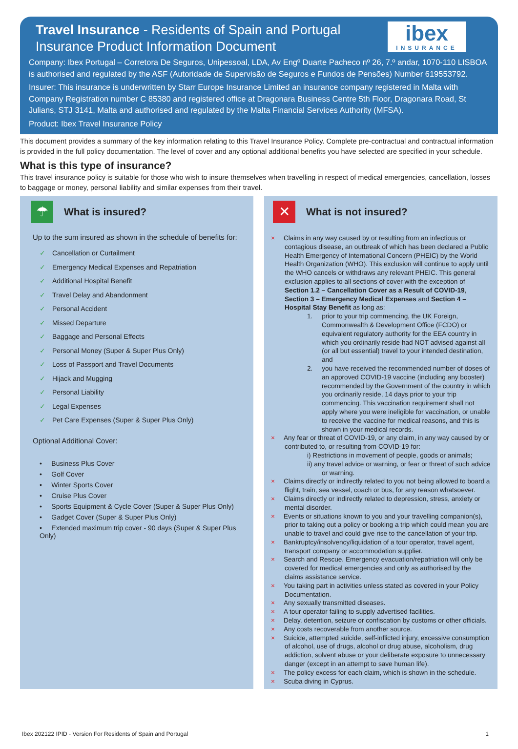Travel Insurance - Residents of Spain and Portugal
Insurance Product Information Document
ibex
INSURANCE
Company: Ibex Portugal – Corretora De Seguros, Unipessoal, LDA, Av Engº Duarte Pacheco nº 26, 7.º andar, 1070-110 LISBOA is authorised and regulated by the ASF (Autoridade de Supervisão de Seguros e Fundos de Pensões) Number 619553792.
Insurer: This insurance is underwritten by Starr Europe Insurance Limited an insurance company registered in Malta with Company Registration number C 85380 and registered office at Dragonara Business Centre 5th Floor, Dragonara Road, St Julians, STJ 3141, Malta and authorised and regulated by the Malta Financial Services Authority (MFSA).
Product: Ibex Travel Insurance Policy
This document provides a summary of the key information relating to this Travel Insurance Policy. Complete pre-contractual and contractual information is provided in the full policy documentation. The level of cover and any optional additional benefits you have selected are specified in your schedule.
What is this type of insurance?
This travel insurance policy is suitable for those who wish to insure themselves when travelling in respect of medical emergencies, cancellation, losses to baggage or money, personal liability and similar expenses from their travel.
☂
What is insured?
Up to the sum insured as shown in the schedule of benefits for:
✓ Cancellation or Curtailment
✓ Emergency Medical Expenses and Repatriation
✓ Additional Hospital Benefit
✓ Travel Delay and Abandonment
✓ Personal Accident
✓ Missed Departure
✓ Baggage and Personal Effects
✓ Personal Money (Super & Super Plus Only)
✓ Loss of Passport and Travel Documents
✓ Hijack and Mugging
✓ Personal Liability
✓ Legal Expenses
✓ Pet Care Expenses (Super & Super Plus Only)
Optional Additional Cover:
• Business Plus Cover
• Golf Cover
• Winter Sports Cover
• Cruise Plus Cover
• Sports Equipment & Cycle Cover (Super & Super Plus Only)
• Gadget Cover (Super & Super Plus Only)
• Extended maximum trip cover - 90 days (Super & Super Plus Only)
✕
What is not insured?
× Claims in any way caused by or resulting from an infectious or contagious disease, an outbreak of which has been declared a Public Health Emergency of International Concern (PHEIC) by the World Health Organization (WHO). This exclusion will continue to apply until the WHO cancels or withdraws any relevant PHEIC. This general exclusion applies to all sections of cover with the exception of Section 1.2 – Cancellation Cover as a Result of COVID-19, Section 3 – Emergency Medical Expenses and Section 4 – Hospital Stay Benefit as long as:
1. prior to your trip commencing, the UK Foreign, Commonwealth & Development Office (FCDO) or equivalent regulatory authority for the EEA country in which you ordinarily reside had NOT advised against all (or all but essential) travel to your intended destination, and
2. you have received the recommended number of doses of an approved COVID-19 vaccine (including any booster) recommended by the Government of the country in which you ordinarily reside, 14 days prior to your trip commencing. This vaccination requirement shall not apply where you were ineligible for vaccination, or unable to receive the vaccine for medical reasons, and this is shown in your medical records.
× Any fear or threat of COVID-19, or any claim, in any way caused by or contributed to, or resulting from COVID-19 for:
i) Restrictions in movement of people, goods or animals;
ii) any travel advice or warning, or fear or threat of such advice or warning.
× Claims directly or indirectly related to you not being allowed to board a flight, train, sea vessel, coach or bus, for any reason whatsoever.
× Claims directly or indirectly related to depression, stress, anxiety or mental disorder.
× Events or situations known to you and your travelling companion(s), prior to taking out a policy or booking a trip which could mean you are unable to travel and could give rise to the cancellation of your trip.
× Bankruptcy/insolvency/liquidation of a tour operator, travel agent, transport company or accommodation supplier.
× Search and Rescue. Emergency evacuation/repatriation will only be covered for medical emergencies and only as authorised by the claims assistance service.
× You taking part in activities unless stated as covered in your Policy Documentation.
× Any sexually transmitted diseases.
× A tour operator failing to supply advertised facilities.
× Delay, detention, seizure or confiscation by customs or other officials.
× Any costs recoverable from another source.
× Suicide, attempted suicide, self-inflicted injury, excessive consumption of alcohol, use of drugs, alcohol or drug abuse, alcoholism, drug addiction, solvent abuse or your deliberate exposure to unnecessary danger (except in an attempt to save human life).
× The policy excess for each claim, which is shown in the schedule.
× Scuba diving in Cyprus.
Ibex 202122 IPID - Version For Residents of Spain and Portugal 1